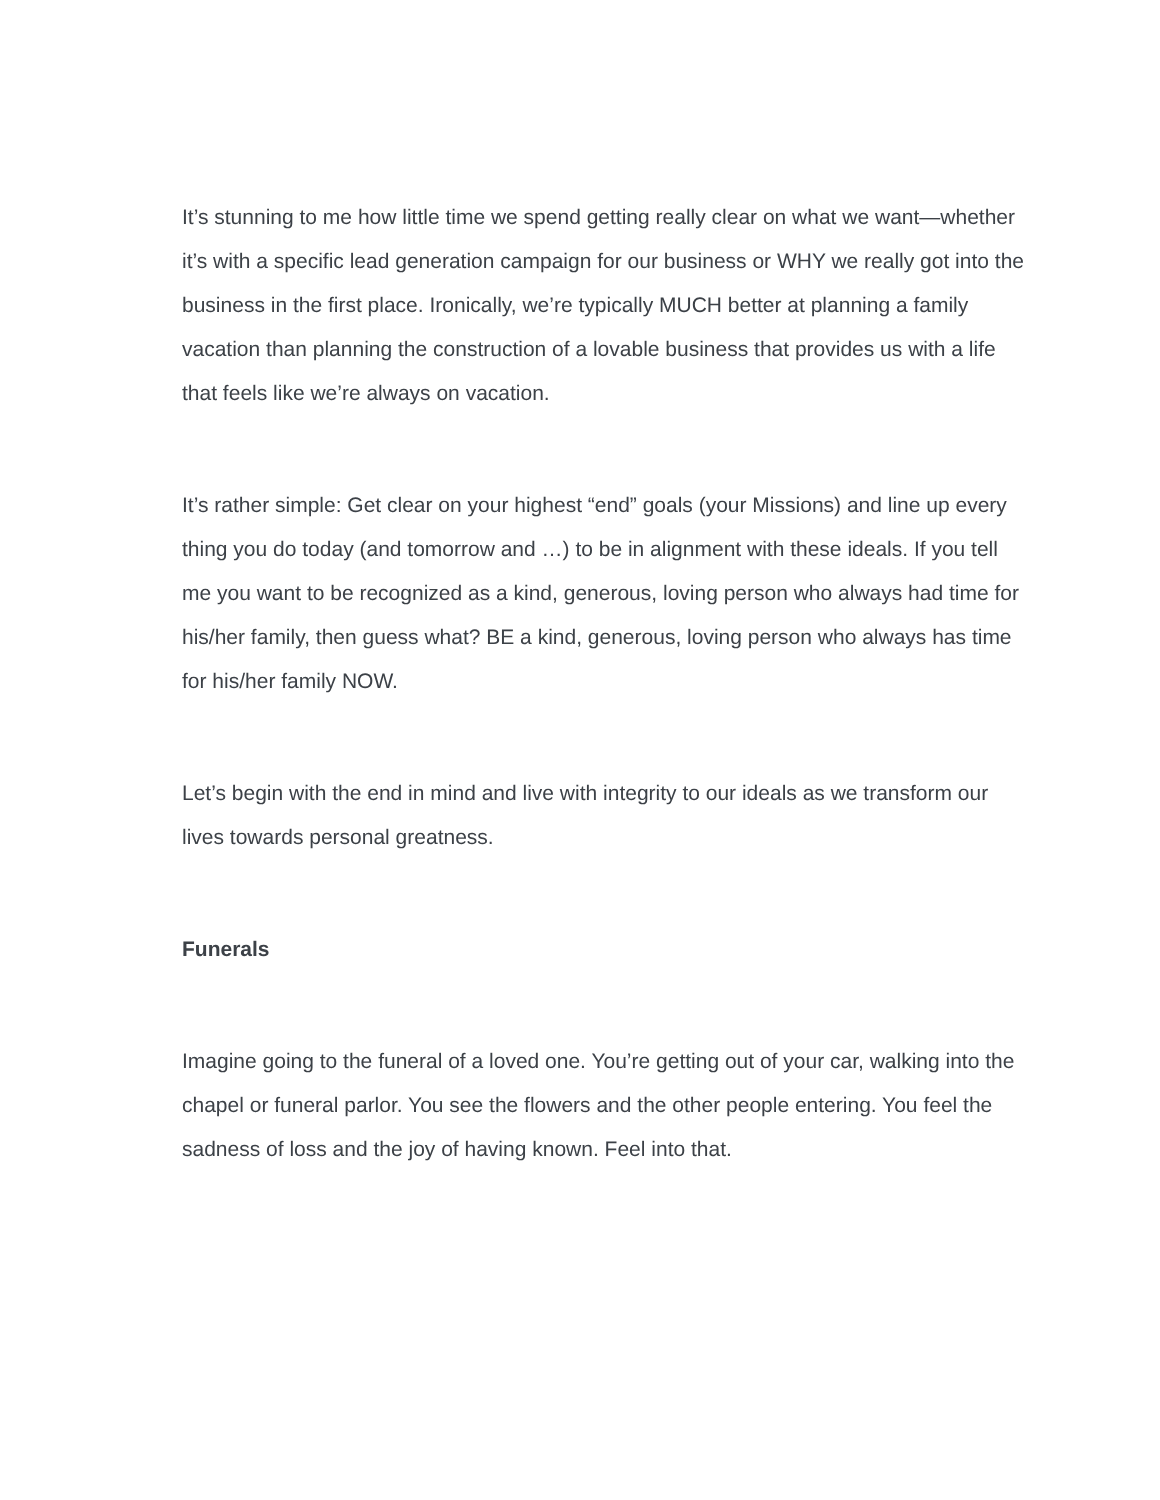It’s stunning to me how little time we spend getting really clear on what we want—whether it’s with a specific lead generation campaign for our business or WHY we really got into the business in the first place. Ironically, we’re typically MUCH better at planning a family vacation than planning the construction of a lovable business that provides us with a life that feels like we’re always on vacation.
It’s rather simple: Get clear on your highest “end” goals (your Missions) and line up every thing you do today (and tomorrow and …) to be in alignment with these ideals. If you tell me you want to be recognized as a kind, generous, loving person who always had time for his/her family, then guess what? BE a kind, generous, loving person who always has time for his/her family NOW.
Let’s begin with the end in mind and live with integrity to our ideals as we transform our lives towards personal greatness.
Funerals
Imagine going to the funeral of a loved one. You’re getting out of your car, walking into the chapel or funeral parlor. You see the flowers and the other people entering. You feel the sadness of loss and the joy of having known. Feel into that.